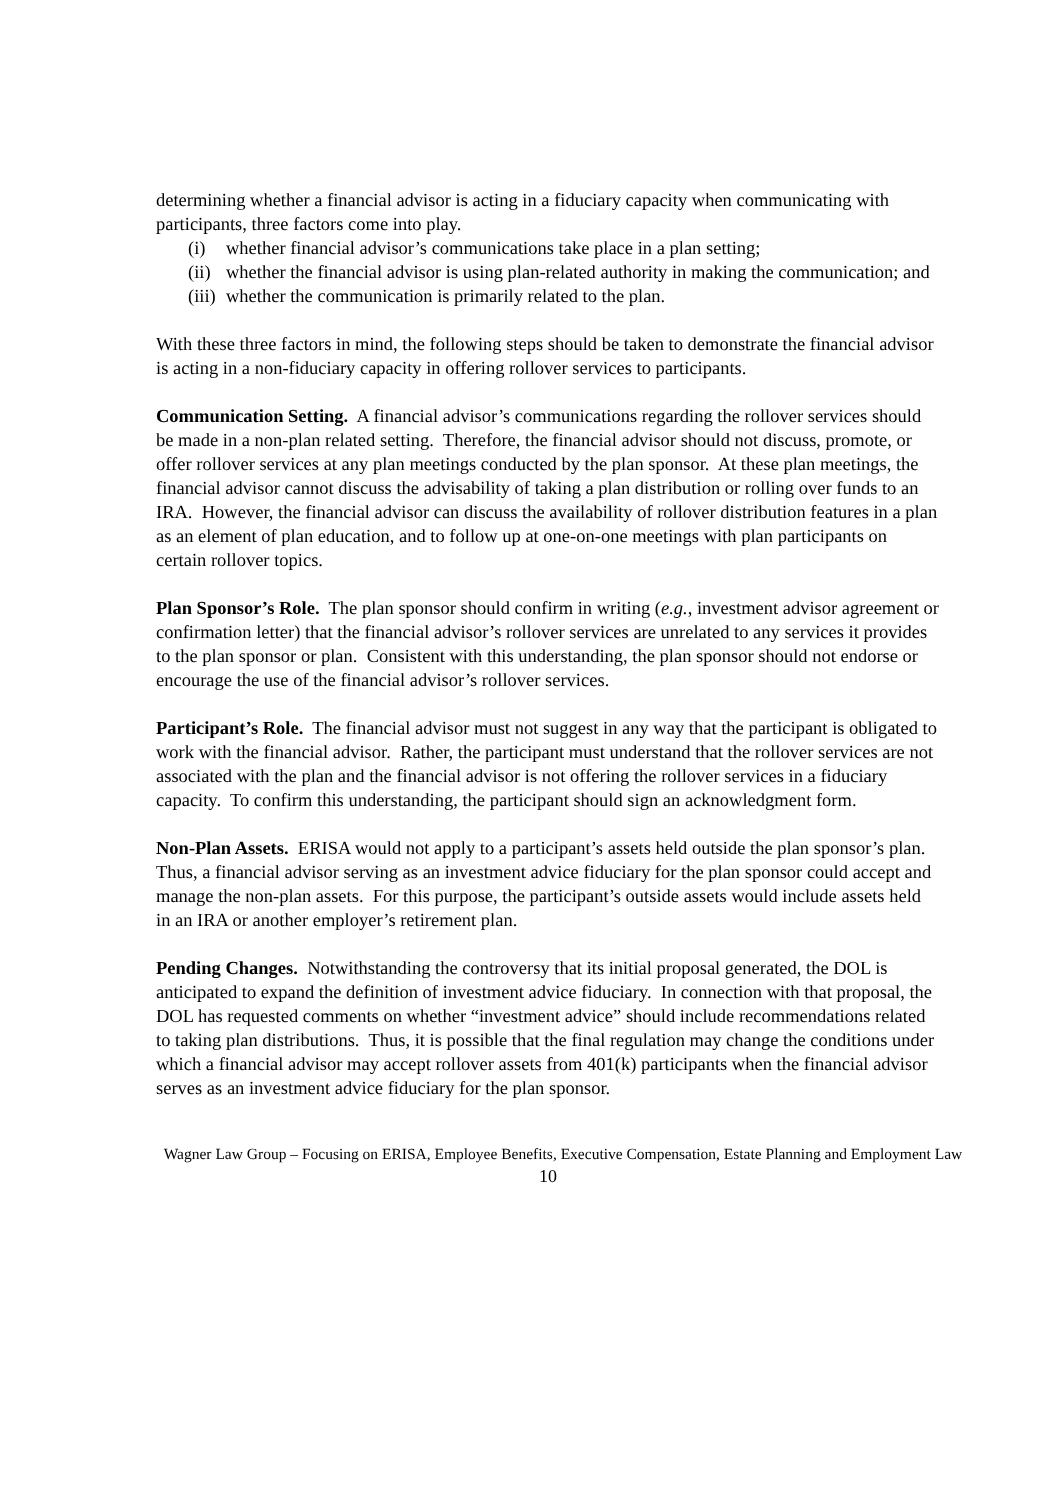determining whether a financial advisor is acting in a fiduciary capacity when communicating with participants, three factors come into play.
(i) whether financial advisor’s communications take place in a plan setting;
(ii) whether the financial advisor is using plan-related authority in making the communication; and
(iii) whether the communication is primarily related to the plan.
With these three factors in mind, the following steps should be taken to demonstrate the financial advisor is acting in a non-fiduciary capacity in offering rollover services to participants.
Communication Setting. A financial advisor’s communications regarding the rollover services should be made in a non-plan related setting. Therefore, the financial advisor should not discuss, promote, or offer rollover services at any plan meetings conducted by the plan sponsor. At these plan meetings, the financial advisor cannot discuss the advisability of taking a plan distribution or rolling over funds to an IRA. However, the financial advisor can discuss the availability of rollover distribution features in a plan as an element of plan education, and to follow up at one-on-one meetings with plan participants on certain rollover topics.
Plan Sponsor’s Role. The plan sponsor should confirm in writing (e.g., investment advisor agreement or confirmation letter) that the financial advisor’s rollover services are unrelated to any services it provides to the plan sponsor or plan. Consistent with this understanding, the plan sponsor should not endorse or encourage the use of the financial advisor’s rollover services.
Participant’s Role. The financial advisor must not suggest in any way that the participant is obligated to work with the financial advisor. Rather, the participant must understand that the rollover services are not associated with the plan and the financial advisor is not offering the rollover services in a fiduciary capacity. To confirm this understanding, the participant should sign an acknowledgment form.
Non-Plan Assets. ERISA would not apply to a participant’s assets held outside the plan sponsor’s plan. Thus, a financial advisor serving as an investment advice fiduciary for the plan sponsor could accept and manage the non-plan assets. For this purpose, the participant’s outside assets would include assets held in an IRA or another employer’s retirement plan.
Pending Changes. Notwithstanding the controversy that its initial proposal generated, the DOL is anticipated to expand the definition of investment advice fiduciary. In connection with that proposal, the DOL has requested comments on whether “investment advice” should include recommendations related to taking plan distributions. Thus, it is possible that the final regulation may change the conditions under which a financial advisor may accept rollover assets from 401(k) participants when the financial advisor serves as an investment advice fiduciary for the plan sponsor.
Wagner Law Group – Focusing on ERISA, Employee Benefits, Executive Compensation, Estate Planning and Employment Law
10